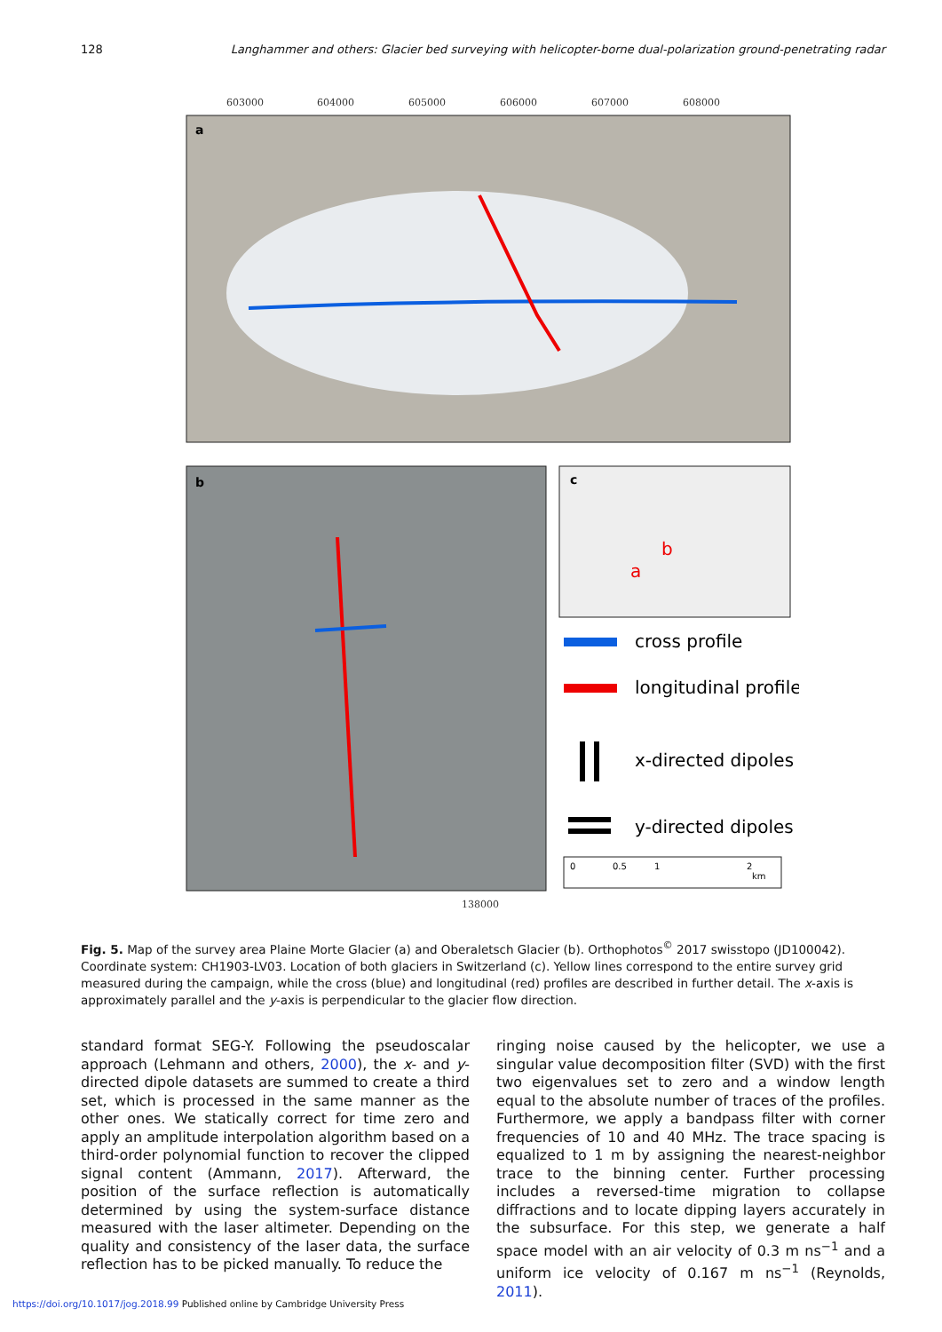128 Langhammer and others: Glacier bed surveying with helicopter-borne dual-polarization ground-penetrating radar
603000
604000
605000
606000
607000
608000
138000
a
b
c
b
a
cross profile
longitudinal profile
x-directed dipoles
y-directed dipoles
0
0.5
1
2
km
Fig. 5. Map of the survey area Plaine Morte Glacier (a) and Oberaletsch Glacier (b). Orthophotos<sup>©</sup> 2017 swisstopo (JD100042). Coordinate system: CH1903-LV03. Location of both glaciers in Switzerland (c). Yellow lines correspond to the entire survey grid measured during the campaign, while the cross (blue) and longitudinal (red) profiles are described in further detail. The x-axis is approximately parallel and the y-axis is perpendicular to the glacier flow direction.
standard format SEG-Y. Following the pseudoscalar approach (Lehmann and others, 2000), the x- and y-directed dipole datasets are summed to create a third set, which is processed in the same manner as the other ones. We statically correct for time zero and apply an amplitude interpolation algorithm based on a third-order polynomial function to recover the clipped signal content (Ammann, 2017). Afterward, the position of the surface reflection is automatically determined by using the system-surface distance measured with the laser altimeter. Depending on the quality and consistency of the laser data, the surface reflection has to be picked manually. To reduce the
ringing noise caused by the helicopter, we use a singular value decomposition filter (SVD) with the first two eigenvalues set to zero and a window length equal to the absolute number of traces of the profiles. Furthermore, we apply a bandpass filter with corner frequencies of 10 and 40 MHz. The trace spacing is equalized to 1 m by assigning the nearest-neighbor trace to the binning center. Further processing includes a reversed-time migration to collapse diffractions and to locate dipping layers accurately in the subsurface. For this step, we generate a half space model with an air velocity of 0.3 m ns<sup>−1</sup> and a uniform ice velocity of 0.167 m ns<sup>−1</sup> (Reynolds, 2011).
https://doi.org/10.1017/jog.2018.99 Published online by Cambridge University Press